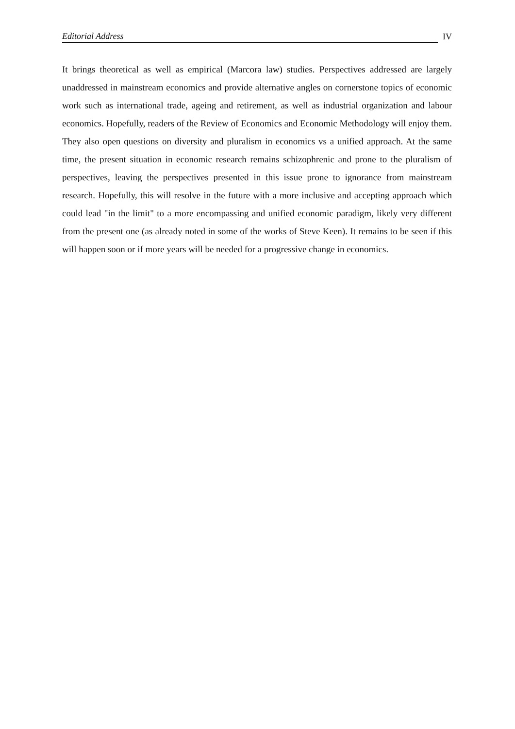Editorial Address IV
It brings theoretical as well as empirical (Marcora law) studies. Perspectives addressed are largely unaddressed in mainstream economics and provide alternative angles on cornerstone topics of economic work such as international trade, ageing and retirement, as well as industrial organization and labour economics. Hopefully, readers of the Review of Economics and Economic Methodology will enjoy them. They also open questions on diversity and pluralism in economics vs a unified approach. At the same time, the present situation in economic research remains schizophrenic and prone to the pluralism of perspectives, leaving the perspectives presented in this issue prone to ignorance from mainstream research. Hopefully, this will resolve in the future with a more inclusive and accepting approach which could lead "in the limit" to a more encompassing and unified economic paradigm, likely very different from the present one (as already noted in some of the works of Steve Keen). It remains to be seen if this will happen soon or if more years will be needed for a progressive change in economics.